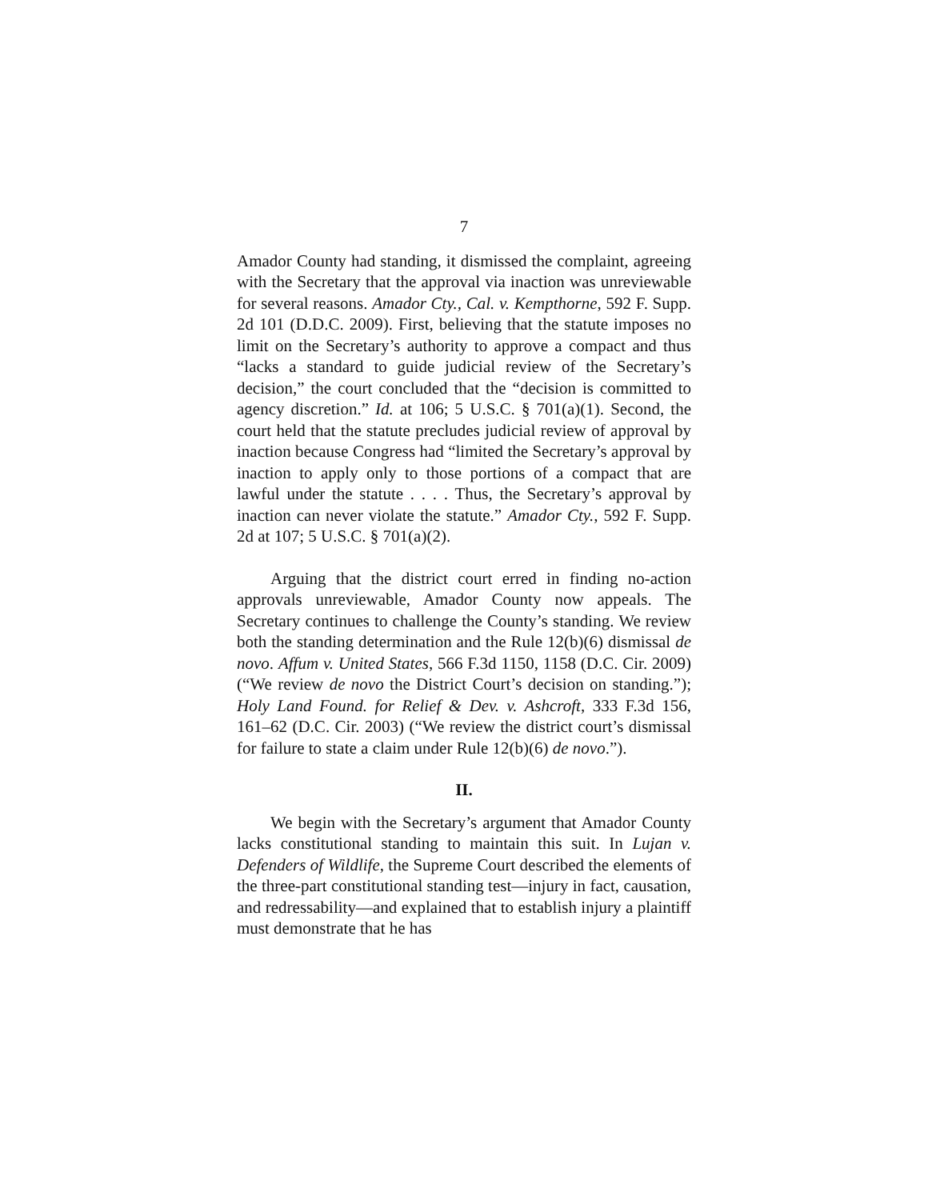7
Amador County had standing, it dismissed the complaint, agreeing with the Secretary that the approval via inaction was unreviewable for several reasons. Amador Cty., Cal. v. Kempthorne, 592 F. Supp. 2d 101 (D.D.C. 2009). First, believing that the statute imposes no limit on the Secretary’s authority to approve a compact and thus “lacks a standard to guide judicial review of the Secretary’s decision,” the court concluded that the “decision is committed to agency discretion.” Id. at 106; 5 U.S.C. § 701(a)(1). Second, the court held that the statute precludes judicial review of approval by inaction because Congress had “limited the Secretary’s approval by inaction to apply only to those portions of a compact that are lawful under the statute . . . . Thus, the Secretary’s approval by inaction can never violate the statute.” Amador Cty., 592 F. Supp. 2d at 107; 5 U.S.C. § 701(a)(2).
Arguing that the district court erred in finding no-action approvals unreviewable, Amador County now appeals. The Secretary continues to challenge the County’s standing. We review both the standing determination and the Rule 12(b)(6) dismissal de novo. Affum v. United States, 566 F.3d 1150, 1158 (D.C. Cir. 2009) (“We review de novo the District Court’s decision on standing.”); Holy Land Found. for Relief & Dev. v. Ashcroft, 333 F.3d 156, 161–62 (D.C. Cir. 2003) (“We review the district court’s dismissal for failure to state a claim under Rule 12(b)(6) de novo.”).
II.
We begin with the Secretary’s argument that Amador County lacks constitutional standing to maintain this suit. In Lujan v. Defenders of Wildlife, the Supreme Court described the elements of the three-part constitutional standing test—injury in fact, causation, and redressability—and explained that to establish injury a plaintiff must demonstrate that he has